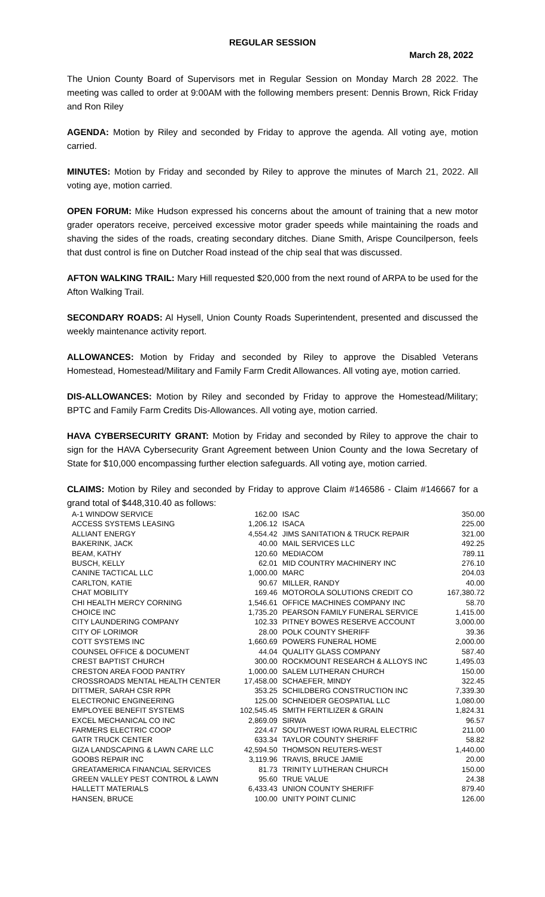REGULAR SESSION
March 28, 2022
The Union County Board of Supervisors met in Regular Session on Monday March 28 2022. The meeting was called to order at 9:00AM with the following members present: Dennis Brown, Rick Friday and Ron Riley
AGENDA: Motion by Riley and seconded by Friday to approve the agenda. All voting aye, motion carried.
MINUTES: Motion by Friday and seconded by Riley to approve the minutes of March 21, 2022. All voting aye, motion carried.
OPEN FORUM: Mike Hudson expressed his concerns about the amount of training that a new motor grader operators receive, perceived excessive motor grader speeds while maintaining the roads and shaving the sides of the roads, creating secondary ditches. Diane Smith, Arispe Councilperson, feels that dust control is fine on Dutcher Road instead of the chip seal that was discussed.
AFTON WALKING TRAIL: Mary Hill requested $20,000 from the next round of ARPA to be used for the Afton Walking Trail.
SECONDARY ROADS: Al Hysell, Union County Roads Superintendent, presented and discussed the weekly maintenance activity report.
ALLOWANCES: Motion by Friday and seconded by Riley to approve the Disabled Veterans Homestead, Homestead/Military and Family Farm Credit Allowances. All voting aye, motion carried.
DIS-ALLOWANCES: Motion by Riley and seconded by Friday to approve the Homestead/Military; BPTC and Family Farm Credits Dis-Allowances. All voting aye, motion carried.
HAVA CYBERSECURITY GRANT: Motion by Friday and seconded by Riley to approve the chair to sign for the HAVA Cybersecurity Grant Agreement between Union County and the Iowa Secretary of State for $10,000 encompassing further election safeguards. All voting aye, motion carried.
CLAIMS: Motion by Riley and seconded by Friday to approve Claim #146586 - Claim #146667 for a grand total of $448,310.40 as follows:
| A-1 WINDOW SERVICE | 162.00 | ISAC | 350.00 |
| ACCESS SYSTEMS LEASING | 1,206.12 | ISACA | 225.00 |
| ALLIANT ENERGY | 4,554.42 | JIMS SANITATION & TRUCK REPAIR | 321.00 |
| BAKERINK, JACK | 40.00 | MAIL SERVICES LLC | 492.25 |
| BEAM, KATHY | 120.60 | MEDIACOM | 789.11 |
| BUSCH, KELLY | 62.01 | MID COUNTRY MACHINERY INC | 276.10 |
| CANINE TACTICAL LLC | 1,000.00 | MARC | 204.03 |
| CARLTON, KATIE | 90.67 | MILLER, RANDY | 40.00 |
| CHAT MOBILITY | 169.46 | MOTOROLA SOLUTIONS CREDIT CO | 167,380.72 |
| CHI HEALTH MERCY CORNING | 1,546.61 | OFFICE MACHINES COMPANY INC | 58.70 |
| CHOICE INC | 1,735.20 | PEARSON FAMILY FUNERAL SERVICE | 1,415.00 |
| CITY LAUNDERING COMPANY | 102.33 | PITNEY BOWES RESERVE ACCOUNT | 3,000.00 |
| CITY OF LORIMOR | 28.00 | POLK COUNTY SHERIFF | 39.36 |
| COTT SYSTEMS INC | 1,660.69 | POWERS FUNERAL HOME | 2,000.00 |
| COUNSEL OFFICE & DOCUMENT | 44.04 | QUALITY GLASS COMPANY | 587.40 |
| CREST BAPTIST CHURCH | 300.00 | ROCKMOUNT RESEARCH & ALLOYS INC | 1,495.03 |
| CRESTON AREA FOOD PANTRY | 1,000.00 | SALEM LUTHERAN CHURCH | 150.00 |
| CROSSROADS MENTAL HEALTH CENTER | 17,458.00 | SCHAEFER, MINDY | 322.45 |
| DITTMER, SARAH CSR RPR | 353.25 | SCHILDBERG CONSTRUCTION INC | 7,339.30 |
| ELECTRONIC ENGINEERING | 125.00 | SCHNEIDER GEOSPATIAL LLC | 1,080.00 |
| EMPLOYEE BENEFIT SYSTEMS | 102,545.45 | SMITH FERTILIZER & GRAIN | 1,824.31 |
| EXCEL MECHANICAL CO INC | 2,869.09 | SIRWA | 96.57 |
| FARMERS ELECTRIC COOP | 224.47 | SOUTHWEST IOWA RURAL ELECTRIC | 211.00 |
| GATR TRUCK CENTER | 633.34 | TAYLOR COUNTY SHERIFF | 58.82 |
| GIZA LANDSCAPING & LAWN CARE LLC | 42,594.50 | THOMSON REUTERS-WEST | 1,440.00 |
| GOOBS REPAIR INC | 3,119.96 | TRAVIS, BRUCE JAMIE | 20.00 |
| GREATAMERICA FINANCIAL SERVICES | 81.73 | TRINITY LUTHERAN CHURCH | 150.00 |
| GREEN VALLEY PEST CONTROL & LAWN | 95.60 | TRUE VALUE | 24.38 |
| HALLETT MATERIALS | 6,433.43 | UNION COUNTY SHERIFF | 879.40 |
| HANSEN, BRUCE | 100.00 | UNITY POINT CLINIC | 126.00 |